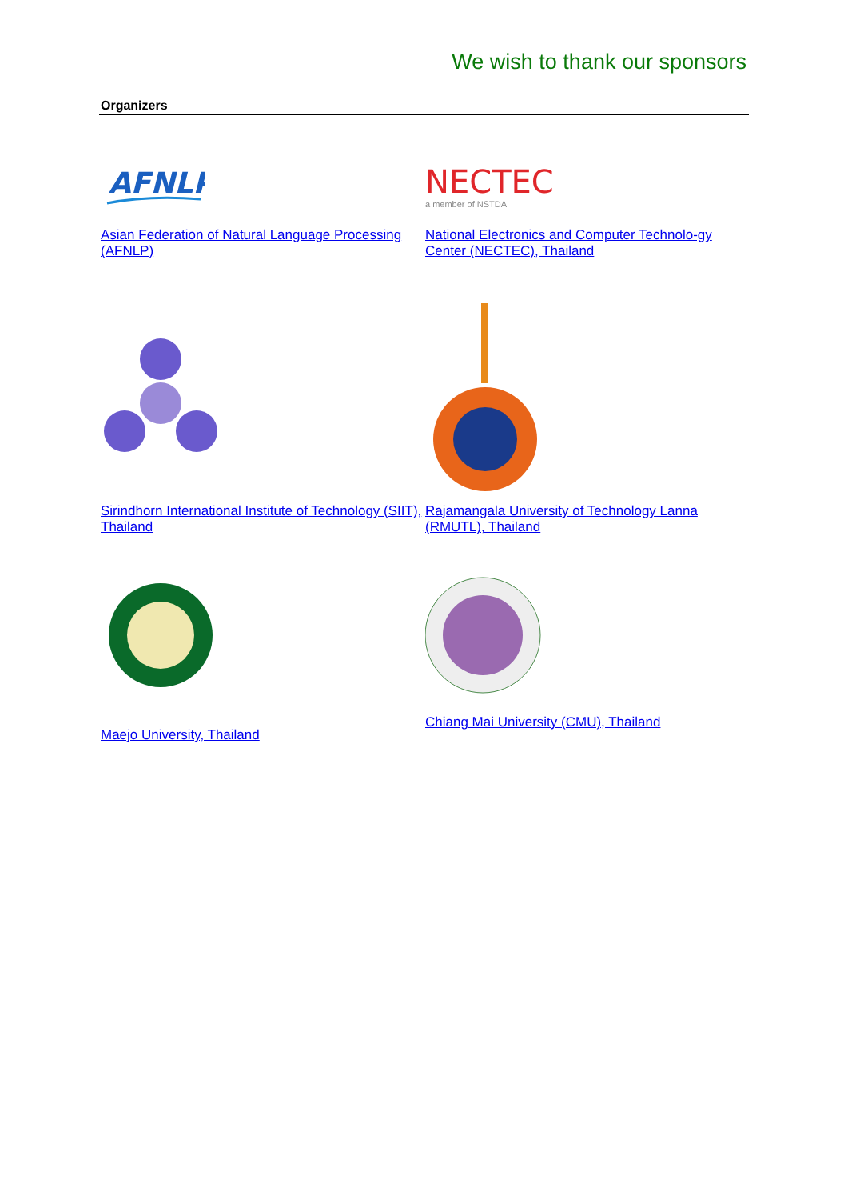We wish to thank our sponsors
Organizers
AFNLP
Asian Federation of Natural Language Processing (AFNLP)
NECTEC
a member of NSTDA
National Electronics and Computer Technolo-gy Center (NECTEC), Thailand
Sirindhorn International Institute of Technology (SIIT), Thailand
Rajamangala University of Technology Lanna (RMUTL), Thailand
Maejo University, Thailand
Chiang Mai University (CMU), Thailand